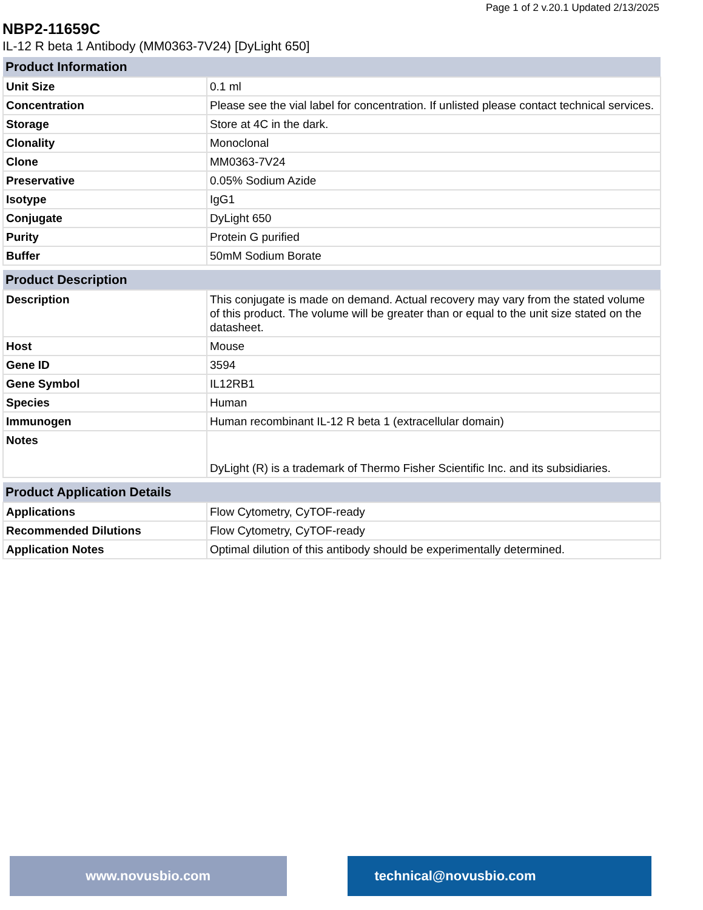Page 1 of 2 v.20.1 Updated 2/13/2025
NBP2-11659C
IL-12 R beta 1 Antibody (MM0363-7V24) [DyLight 650]
| Product Information | |
| --- | --- |
| Unit Size | 0.1 ml |
| Concentration | Please see the vial label for concentration. If unlisted please contact technical services. |
| Storage | Store at 4C in the dark. |
| Clonality | Monoclonal |
| Clone | MM0363-7V24 |
| Preservative | 0.05% Sodium Azide |
| Isotype | IgG1 |
| Conjugate | DyLight 650 |
| Purity | Protein G purified |
| Buffer | 50mM Sodium Borate |
| Product Description | |
| --- | --- |
| Description | This conjugate is made on demand. Actual recovery may vary from the stated volume of this product. The volume will be greater than or equal to the unit size stated on the datasheet. |
| Host | Mouse |
| Gene ID | 3594 |
| Gene Symbol | IL12RB1 |
| Species | Human |
| Immunogen | Human recombinant IL-12 R beta 1 (extracellular domain) |
| Notes | DyLight (R) is a trademark of Thermo Fisher Scientific Inc. and its subsidiaries. |
| Product Application Details | |
| --- | --- |
| Applications | Flow Cytometry, CyTOF-ready |
| Recommended Dilutions | Flow Cytometry, CyTOF-ready |
| Application Notes | Optimal dilution of this antibody should be experimentally determined. |
www.novusbio.com technical@novusbio.com